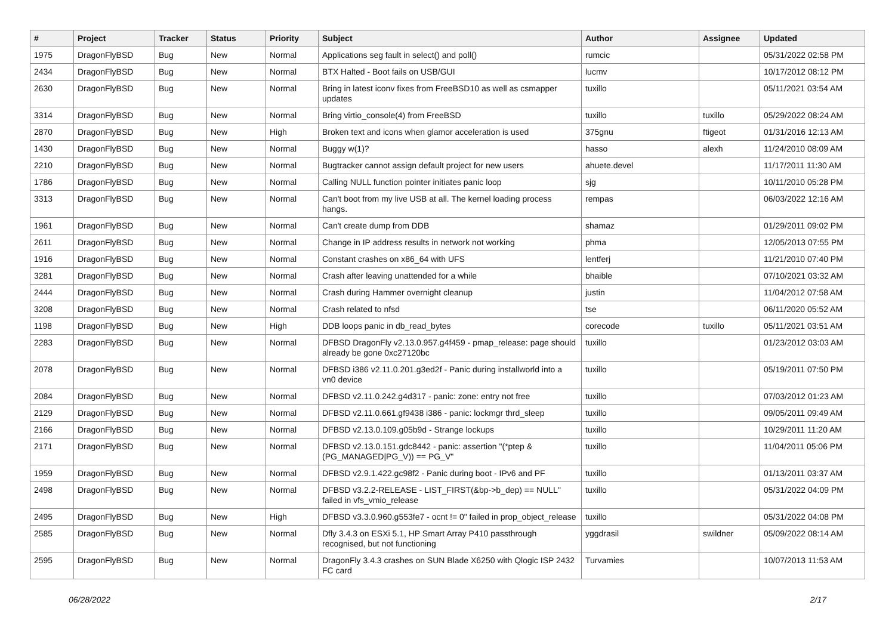| # | Project | Tracker | Status | Priority | Subject | Author | Assignee | Updated |
| --- | --- | --- | --- | --- | --- | --- | --- | --- |
| 1975 | DragonFlyBSD | Bug | New | Normal | Applications seg fault in select() and poll() | rumcic | | 05/31/2022 02:58 PM |
| 2434 | DragonFlyBSD | Bug | New | Normal | BTX Halted - Boot fails on USB/GUI | lucmv | | 10/17/2012 08:12 PM |
| 2630 | DragonFlyBSD | Bug | New | Normal | Bring in latest iconv fixes from FreeBSD10 as well as csmapper updates | tuxillo | | 05/11/2021 03:54 AM |
| 3314 | DragonFlyBSD | Bug | New | Normal | Bring virtio_console(4) from FreeBSD | tuxillo | tuxillo | 05/29/2022 08:24 AM |
| 2870 | DragonFlyBSD | Bug | New | High | Broken text and icons when glamor acceleration is used | 375gnu | ftigeot | 01/31/2016 12:13 AM |
| 1430 | DragonFlyBSD | Bug | New | Normal | Buggy w(1)? | hasso | alexh | 11/24/2010 08:09 AM |
| 2210 | DragonFlyBSD | Bug | New | Normal | Bugtracker cannot assign default project for new users | ahuete.devel | | 11/17/2011 11:30 AM |
| 1786 | DragonFlyBSD | Bug | New | Normal | Calling NULL function pointer initiates panic loop | sjg | | 10/11/2010 05:28 PM |
| 3313 | DragonFlyBSD | Bug | New | Normal | Can't boot from my live USB at all. The kernel loading process hangs. | rempas | | 06/03/2022 12:16 AM |
| 1961 | DragonFlyBSD | Bug | New | Normal | Can't create dump from DDB | shamaz | | 01/29/2011 09:02 PM |
| 2611 | DragonFlyBSD | Bug | New | Normal | Change in IP address results in network not working | phma | | 12/05/2013 07:55 PM |
| 1916 | DragonFlyBSD | Bug | New | Normal | Constant crashes on x86_64 with UFS | lentferj | | 11/21/2010 07:40 PM |
| 3281 | DragonFlyBSD | Bug | New | Normal | Crash after leaving unattended for a while | bhaible | | 07/10/2021 03:32 AM |
| 2444 | DragonFlyBSD | Bug | New | Normal | Crash during Hammer overnight cleanup | justin | | 11/04/2012 07:58 AM |
| 3208 | DragonFlyBSD | Bug | New | Normal | Crash related to nfsd | tse | | 06/11/2020 05:52 AM |
| 1198 | DragonFlyBSD | Bug | New | High | DDB loops panic in db_read_bytes | corecode | tuxillo | 05/11/2021 03:51 AM |
| 2283 | DragonFlyBSD | Bug | New | Normal | DFBSD DragonFly v2.13.0.957.g4f459 - pmap_release: page should already be gone 0xc27120bc | tuxillo | | 01/23/2012 03:03 AM |
| 2078 | DragonFlyBSD | Bug | New | Normal | DFBSD i386 v2.11.0.201.g3ed2f - Panic during installworld into a vn0 device | tuxillo | | 05/19/2011 07:50 PM |
| 2084 | DragonFlyBSD | Bug | New | Normal | DFBSD v2.11.0.242.g4d317 - panic: zone: entry not free | tuxillo | | 07/03/2012 01:23 AM |
| 2129 | DragonFlyBSD | Bug | New | Normal | DFBSD v2.11.0.661.gf9438 i386 - panic: lockmgr thrd_sleep | tuxillo | | 09/05/2011 09:49 AM |
| 2166 | DragonFlyBSD | Bug | New | Normal | DFBSD v2.13.0.109.g05b9d - Strange lockups | tuxillo | | 10/29/2011 11:20 AM |
| 2171 | DragonFlyBSD | Bug | New | Normal | DFBSD v2.13.0.151.gdc8442 - panic: assertion "(*ptep & (PG_MANAGED/PG_V)) == PG_V" | tuxillo | | 11/04/2011 05:06 PM |
| 1959 | DragonFlyBSD | Bug | New | Normal | DFBSD v2.9.1.422.gc98f2 - Panic during boot - IPv6 and PF | tuxillo | | 01/13/2011 03:37 AM |
| 2498 | DragonFlyBSD | Bug | New | Normal | DFBSD v3.2.2-RELEASE - LIST_FIRST(&bp->b_dep) == NULL" failed in vfs_vmio_release | tuxillo | | 05/31/2022 04:09 PM |
| 2495 | DragonFlyBSD | Bug | New | High | DFBSD v3.3.0.960.g553fe7 - ocnt != 0" failed in prop_object_release | tuxillo | | 05/31/2022 04:08 PM |
| 2585 | DragonFlyBSD | Bug | New | Normal | Dfly 3.4.3 on ESXi 5.1, HP Smart Array P410 passthrough recognised, but not functioning | yggdrasil | swildner | 05/09/2022 08:14 AM |
| 2595 | DragonFlyBSD | Bug | New | Normal | DragonFly 3.4.3 crashes on SUN Blade X6250 with Qlogic ISP 2432 FC card | Turvamies | | 10/07/2013 11:53 AM |
06/28/2022 2/17